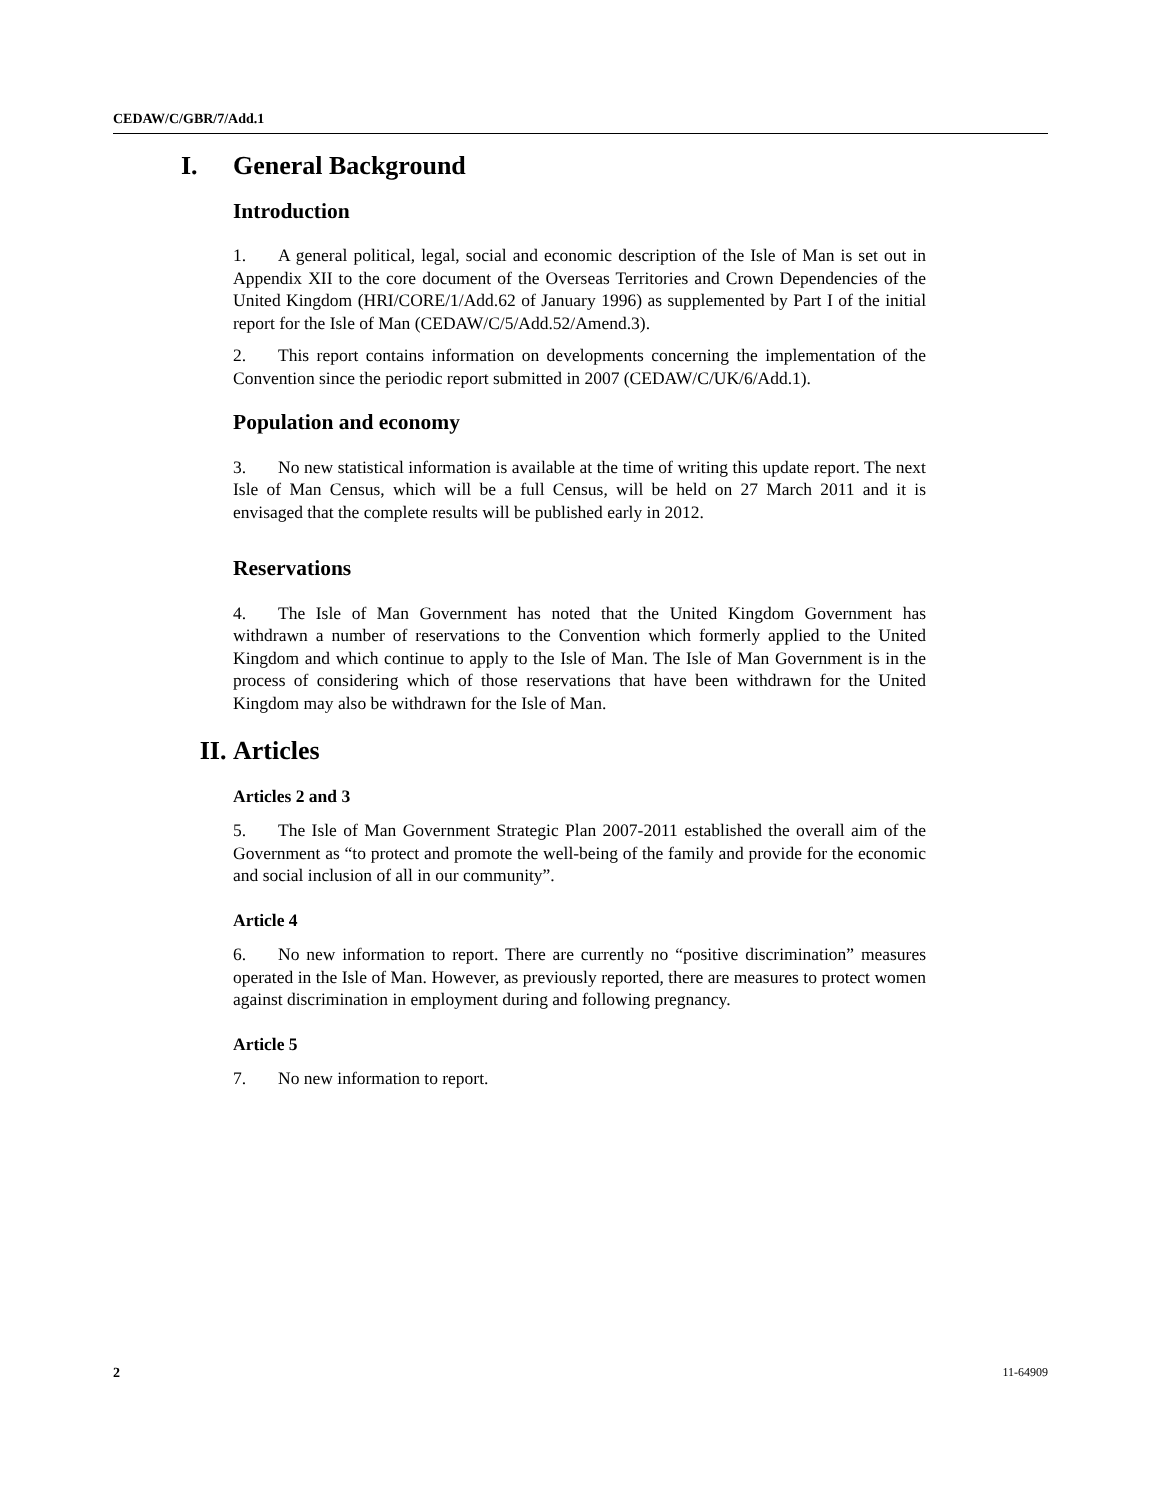CEDAW/C/GBR/7/Add.1
I. General Background
Introduction
1. A general political, legal, social and economic description of the Isle of Man is set out in Appendix XII to the core document of the Overseas Territories and Crown Dependencies of the United Kingdom (HRI/CORE/1/Add.62 of January 1996) as supplemented by Part I of the initial report for the Isle of Man (CEDAW/C/5/Add.52/Amend.3).
2. This report contains information on developments concerning the implementation of the Convention since the periodic report submitted in 2007 (CEDAW/C/UK/6/Add.1).
Population and economy
3. No new statistical information is available at the time of writing this update report. The next Isle of Man Census, which will be a full Census, will be held on 27 March 2011 and it is envisaged that the complete results will be published early in 2012.
Reservations
4. The Isle of Man Government has noted that the United Kingdom Government has withdrawn a number of reservations to the Convention which formerly applied to the United Kingdom and which continue to apply to the Isle of Man. The Isle of Man Government is in the process of considering which of those reservations that have been withdrawn for the United Kingdom may also be withdrawn for the Isle of Man.
II. Articles
Articles 2 and 3
5. The Isle of Man Government Strategic Plan 2007-2011 established the overall aim of the Government as “to protect and promote the well-being of the family and provide for the economic and social inclusion of all in our community”.
Article 4
6. No new information to report. There are currently no “positive discrimination” measures operated in the Isle of Man. However, as previously reported, there are measures to protect women against discrimination in employment during and following pregnancy.
Article 5
7. No new information to report.
2 11-64909